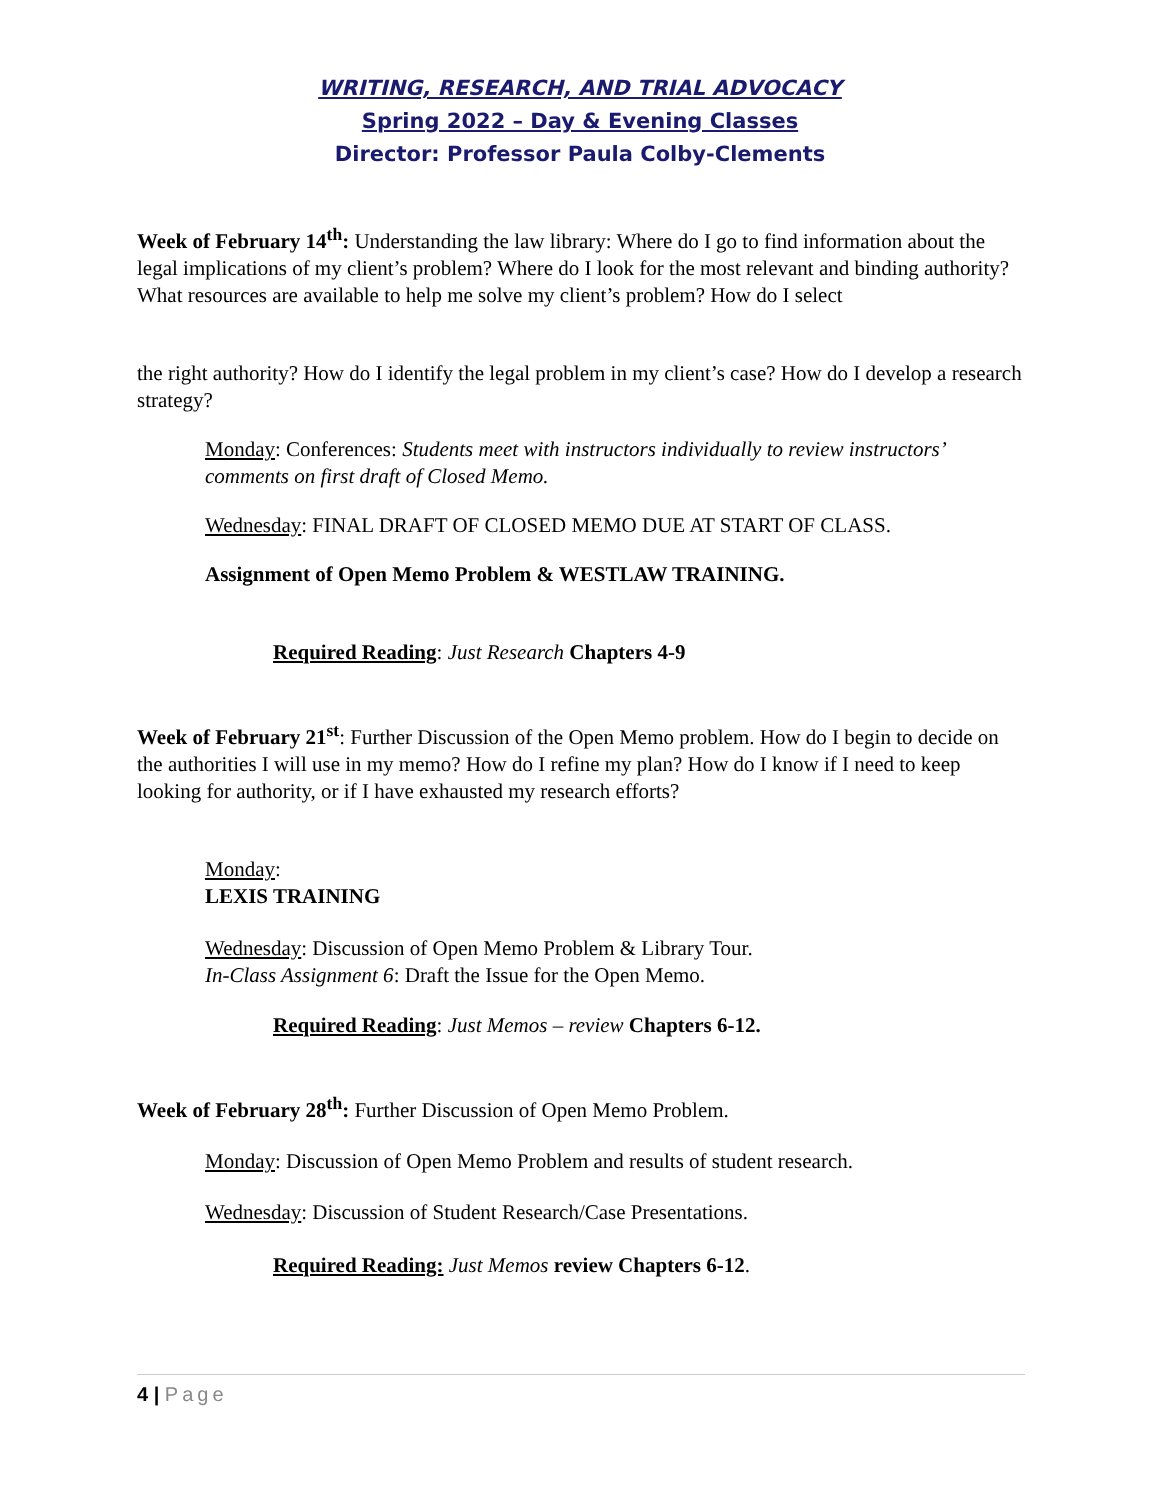WRITING, RESEARCH, AND TRIAL ADVOCACY
Spring 2022 – Day & Evening Classes
Director: Professor Paula Colby-Clements
Week of February 14<sup>th</sup>: Understanding the law library: Where do I go to find information about the legal implications of my client’s problem? Where do I look for the most relevant and binding authority? What resources are available to help me solve my client’s problem? How do I select
the right authority? How do I identify the legal problem in my client’s case? How do I develop a research strategy?
Monday: Conferences: Students meet with instructors individually to review instructors’ comments on first draft of Closed Memo.
Wednesday: FINAL DRAFT OF CLOSED MEMO DUE AT START OF CLASS.
Assignment of Open Memo Problem & WESTLAW TRAINING.
Required Reading: Just Research Chapters 4-9
Week of February 21<sup>st</sup>: Further Discussion of the Open Memo problem. How do I begin to decide on the authorities I will use in my memo? How do I refine my plan? How do I know if I need to keep looking for authority, or if I have exhausted my research efforts?
Monday:
LEXIS TRAINING
Wednesday: Discussion of Open Memo Problem & Library Tour.
In-Class Assignment 6: Draft the Issue for the Open Memo.
Required Reading: Just Memos – review Chapters 6-12.
Week of February 28<sup>th</sup>: Further Discussion of Open Memo Problem.
Monday: Discussion of Open Memo Problem and results of student research.
Wednesday: Discussion of Student Research/Case Presentations.
Required Reading: Just Memos review Chapters 6-12.
4 | Page